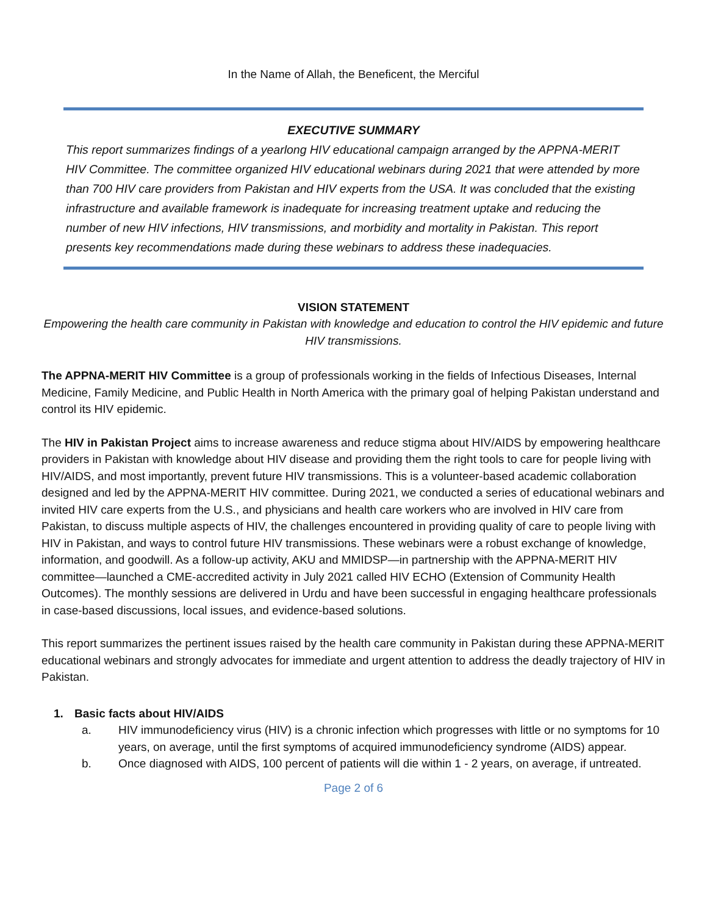In the Name of Allah, the Beneficent, the Merciful
EXECUTIVE SUMMARY
This report summarizes findings of a yearlong HIV educational campaign arranged by the APPNA-MERIT HIV Committee. The committee organized HIV educational webinars during 2021 that were attended by more than 700 HIV care providers from Pakistan and HIV experts from the USA. It was concluded that the existing infrastructure and available framework is inadequate for increasing treatment uptake and reducing the number of new HIV infections, HIV transmissions, and morbidity and mortality in Pakistan. This report presents key recommendations made during these webinars to address these inadequacies.
VISION STATEMENT
Empowering the health care community in Pakistan with knowledge and education to control the HIV epidemic and future HIV transmissions.
The APPNA-MERIT HIV Committee is a group of professionals working in the fields of Infectious Diseases, Internal Medicine, Family Medicine, and Public Health in North America with the primary goal of helping Pakistan understand and control its HIV epidemic.
The HIV in Pakistan Project aims to increase awareness and reduce stigma about HIV/AIDS by empowering healthcare providers in Pakistan with knowledge about HIV disease and providing them the right tools to care for people living with HIV/AIDS, and most importantly, prevent future HIV transmissions. This is a volunteer-based academic collaboration designed and led by the APPNA-MERIT HIV committee. During 2021, we conducted a series of educational webinars and invited HIV care experts from the U.S., and physicians and health care workers who are involved in HIV care from Pakistan, to discuss multiple aspects of HIV, the challenges encountered in providing quality of care to people living with HIV in Pakistan, and ways to control future HIV transmissions. These webinars were a robust exchange of knowledge, information, and goodwill. As a follow-up activity, AKU and MMIDSP—in partnership with the APPNA-MERIT HIV committee—launched a CME-accredited activity in July 2021 called HIV ECHO (Extension of Community Health Outcomes). The monthly sessions are delivered in Urdu and have been successful in engaging healthcare professionals in case-based discussions, local issues, and evidence-based solutions.
This report summarizes the pertinent issues raised by the health care community in Pakistan during these APPNA-MERIT educational webinars and strongly advocates for immediate and urgent attention to address the deadly trajectory of HIV in Pakistan.
1. Basic facts about HIV/AIDS
a. HIV immunodeficiency virus (HIV) is a chronic infection which progresses with little or no symptoms for 10 years, on average, until the first symptoms of acquired immunodeficiency syndrome (AIDS) appear.
b. Once diagnosed with AIDS, 100 percent of patients will die within 1 - 2 years, on average, if untreated.
Page 2 of 6